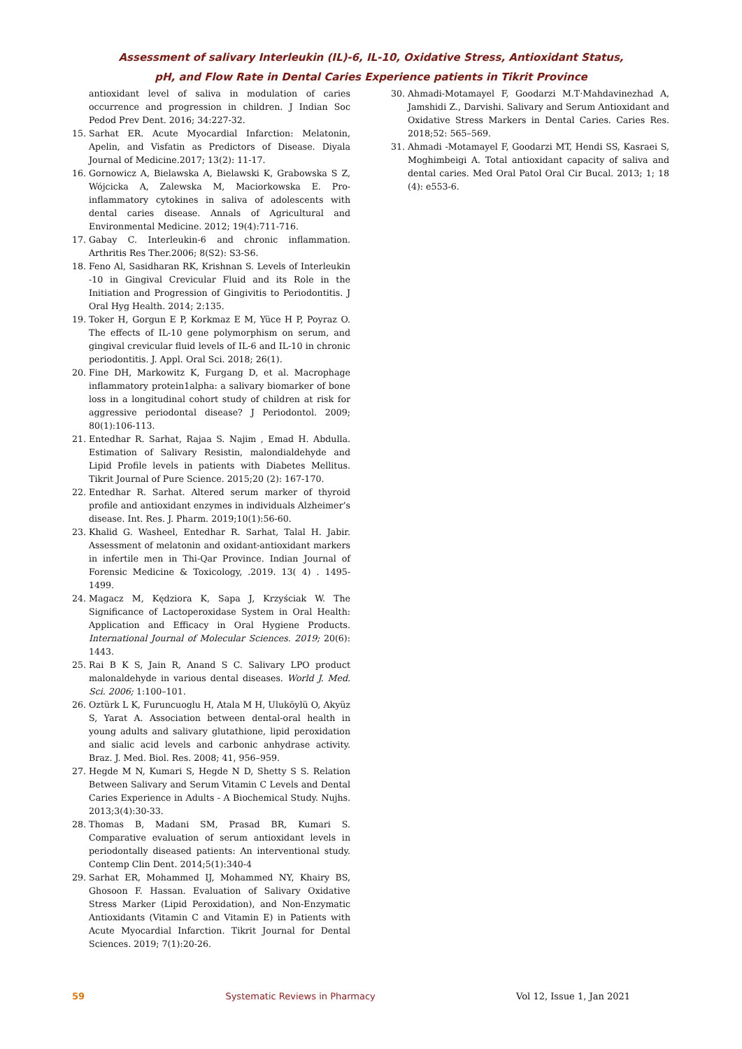Assessment of salivary Interleukin (IL)-6, IL-10, Oxidative Stress, Antioxidant Status,
pH, and Flow Rate in Dental Caries Experience patients in Tikrit Province
antioxidant level of saliva in modulation of caries occurrence and progression in children. J Indian Soc Pedod Prev Dent. 2016; 34:227-32.
15. Sarhat ER. Acute Myocardial Infarction: Melatonin, Apelin, and Visfatin as Predictors of Disease. Diyala Journal of Medicine.2017; 13(2): 11-17.
16. Gornowicz A, Bielawska A, Bielawski K, Grabowska S Z, Wójcicka A, Zalewska M, Maciorkowska E. Pro-inflammatory cytokines in saliva of adolescents with dental caries disease. Annals of Agricultural and Environmental Medicine. 2012; 19(4):711-716.
17. Gabay C. Interleukin-6 and chronic inflammation. Arthritis Res Ther.2006; 8(S2): S3-S6.
18. Feno Al, Sasidharan RK, Krishnan S. Levels of Interleukin -10 in Gingival Crevicular Fluid and its Role in the Initiation and Progression of Gingivitis to Periodontitis. J Oral Hyg Health. 2014; 2:135.
19. Toker H, Gorgun E P, Korkmaz E M, Yüce H P, Poyraz O. The effects of IL-10 gene polymorphism on serum, and gingival crevicular fluid levels of IL-6 and IL-10 in chronic periodontitis. J. Appl. Oral Sci. 2018; 26(1).
20. Fine DH, Markowitz K, Furgang D, et al. Macrophage inflammatory protein1alpha: a salivary biomarker of bone loss in a longitudinal cohort study of children at risk for aggressive periodontal disease? J Periodontol. 2009; 80(1):106-113.
21. Entedhar R. Sarhat, Rajaa S. Najim , Emad H. Abdulla. Estimation of Salivary Resistin, malondialdehyde and Lipid Profile levels in patients with Diabetes Mellitus. Tikrit Journal of Pure Science. 2015;20 (2): 167-170.
22. Entedhar R. Sarhat. Altered serum marker of thyroid profile and antioxidant enzymes in individuals Alzheimer’s disease. Int. Res. J. Pharm. 2019;10(1):56-60.
23. Khalid G. Washeel, Entedhar R. Sarhat, Talal H. Jabir. Assessment of melatonin and oxidant-antioxidant markers in infertile men in Thi-Qar Province. Indian Journal of Forensic Medicine & Toxicology, .2019. 13( 4) . 1495- 1499.
24. Magacz M, Kędziora K, Sapa J, Krzyściak W. The Significance of Lactoperoxidase System in Oral Health: Application and Efficacy in Oral Hygiene Products. International Journal of Molecular Sciences. 2019; 20(6): 1443.
25. Rai B K S, Jain R, Anand S C. Salivary LPO product malonaldehyde in various dental diseases. World J. Med. Sci. 2006; 1:100–101.
26. Oztürk L K, Furuncuoglu H, Atala M H, Uluköylü O, Akyüz S, Yarat A. Association between dental-oral health in young adults and salivary glutathione, lipid peroxidation and sialic acid levels and carbonic anhydrase activity. Braz. J. Med. Biol. Res. 2008; 41, 956–959.
27. Hegde M N, Kumari S, Hegde N D, Shetty S S. Relation Between Salivary and Serum Vitamin C Levels and Dental Caries Experience in Adults - A Biochemical Study. Nujhs. 2013;3(4):30-33.
28. Thomas B, Madani SM, Prasad BR, Kumari S. Comparative evaluation of serum antioxidant levels in periodontally diseased patients: An interventional study. Contemp Clin Dent. 2014;5(1):340-4
29. Sarhat ER, Mohammed IJ, Mohammed NY, Khairy BS, Ghosoon F. Hassan. Evaluation of Salivary Oxidative Stress Marker (Lipid Peroxidation), and Non-Enzymatic Antioxidants (Vitamin C and Vitamin E) in Patients with Acute Myocardial Infarction. Tikrit Journal for Dental Sciences. 2019; 7(1):20-26.
30. Ahmadi-Motamayel F, Goodarzi M.T·Mahdavinezhad A, Jamshidi Z., Darvishi. Salivary and Serum Antioxidant and Oxidative Stress Markers in Dental Caries. Caries Res. 2018;52: 565–569.
31. Ahmadi -Motamayel F, Goodarzi MT, Hendi SS, Kasraei S, Moghimbeigi A. Total antioxidant capacity of saliva and dental caries. Med Oral Patol Oral Cir Bucal. 2013; 1; 18 (4): e553-6.
59 Systematic Reviews in Pharmacy Vol 12, Issue 1, Jan 2021